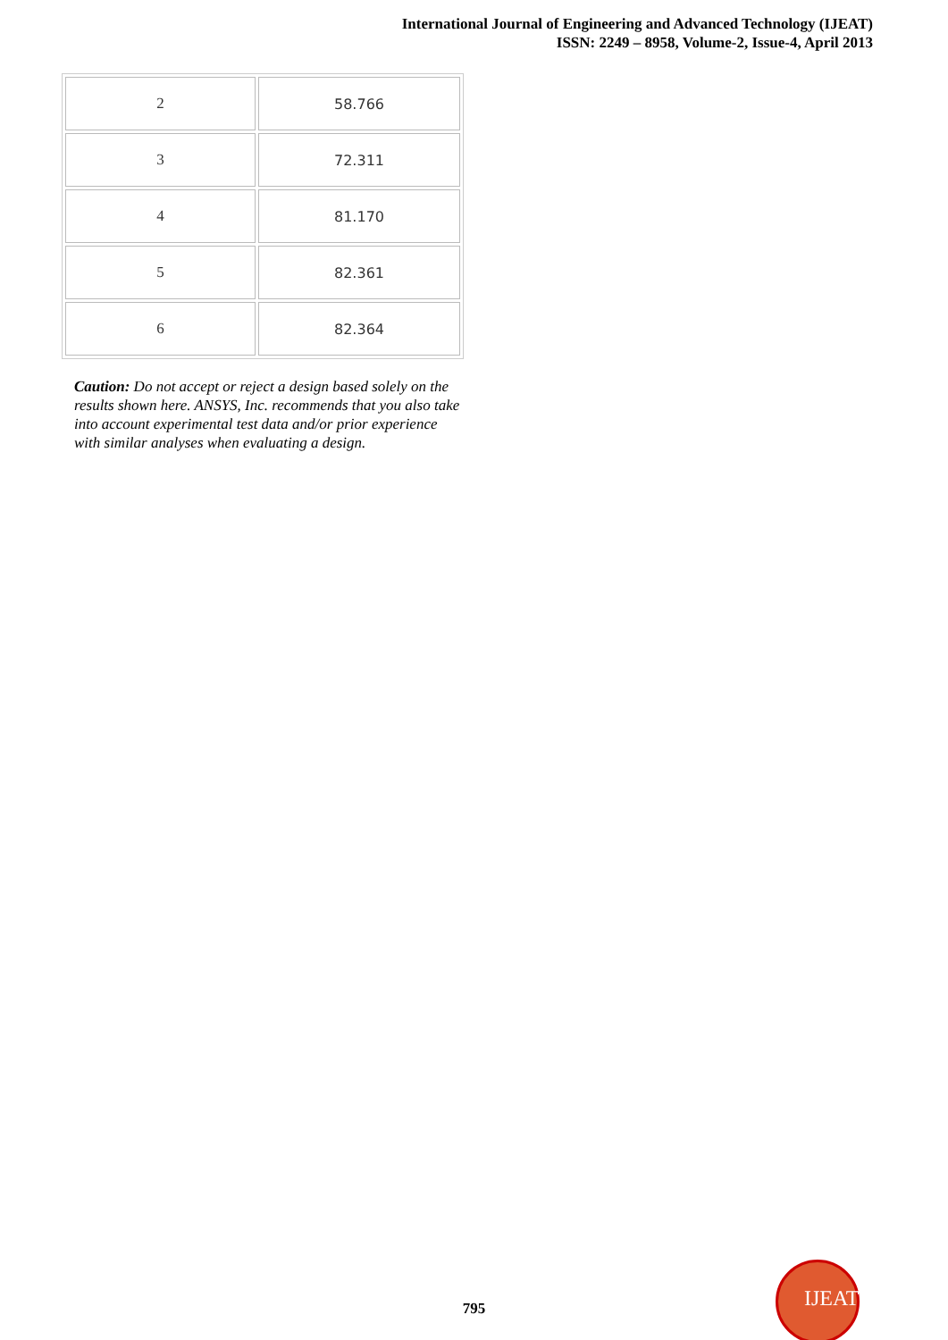International Journal of Engineering and Advanced Technology (IJEAT)
ISSN: 2249 – 8958, Volume-2, Issue-4, April 2013
| 2 | 58.766 |
| 3 | 72.311 |
| 4 | 81.170 |
| 5 | 82.361 |
| 6 | 82.364 |
Caution: Do not accept or reject a design based solely on the results shown here. ANSYS, Inc. recommends that you also take into account experimental test data and/or prior experience with similar analyses when evaluating a design.
795 IJEAT